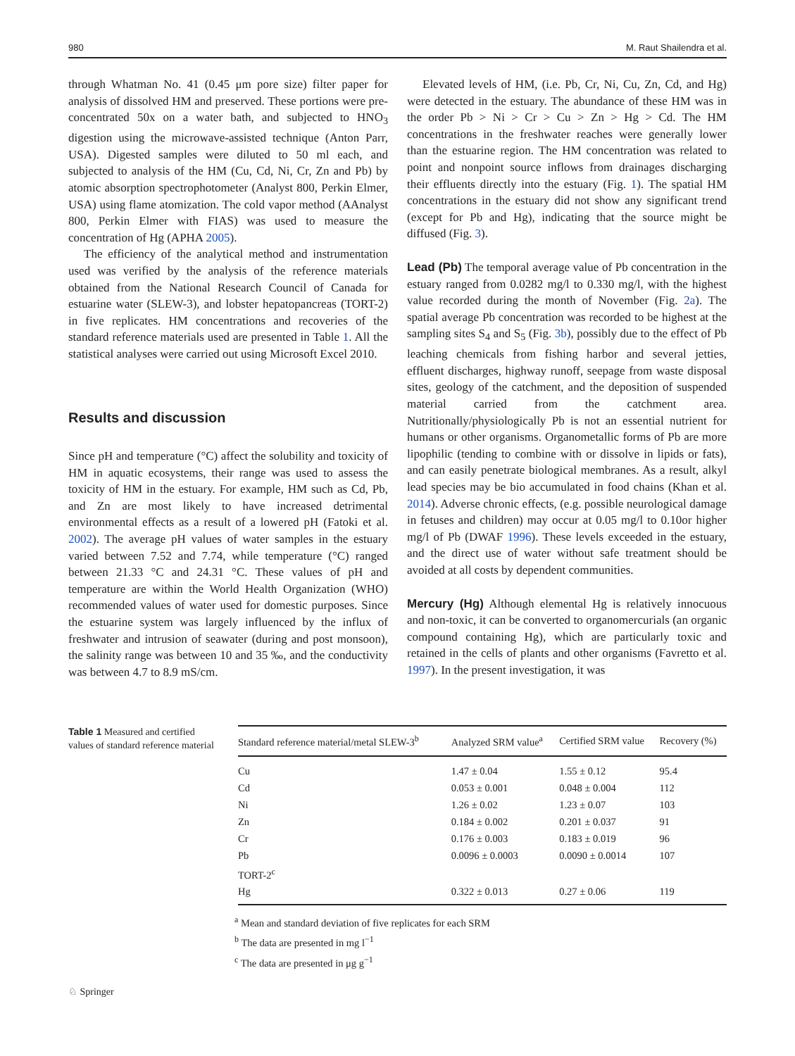980 M. Raut Shailendra et al.
through Whatman No. 41 (0.45 μm pore size) filter paper for analysis of dissolved HM and preserved. These portions were pre-concentrated 50x on a water bath, and subjected to HNO<sub>3</sub> digestion using the microwave-assisted technique (Anton Parr, USA). Digested samples were diluted to 50 ml each, and subjected to analysis of the HM (Cu, Cd, Ni, Cr, Zn and Pb) by atomic absorption spectrophotometer (Analyst 800, Perkin Elmer, USA) using flame atomization. The cold vapor method (AAnalyst 800, Perkin Elmer with FIAS) was used to measure the concentration of Hg (APHA 2005).
The efficiency of the analytical method and instrumentation used was verified by the analysis of the reference materials obtained from the National Research Council of Canada for estuarine water (SLEW-3), and lobster hepatopancreas (TORT-2) in five replicates. HM concentrations and recoveries of the standard reference materials used are presented in Table 1. All the statistical analyses were carried out using Microsoft Excel 2010.
Results and discussion
Since pH and temperature (°C) affect the solubility and toxicity of HM in aquatic ecosystems, their range was used to assess the toxicity of HM in the estuary. For example, HM such as Cd, Pb, and Zn are most likely to have increased detrimental environmental effects as a result of a lowered pH (Fatoki et al. 2002). The average pH values of water samples in the estuary varied between 7.52 and 7.74, while temperature (°C) ranged between 21.33 °C and 24.31 °C. These values of pH and temperature are within the World Health Organization (WHO) recommended values of water used for domestic purposes. Since the estuarine system was largely influenced by the influx of freshwater and intrusion of seawater (during and post monsoon), the salinity range was between 10 and 35 ‰, and the conductivity was between 4.7 to 8.9 mS/cm.
Elevated levels of HM, (i.e. Pb, Cr, Ni, Cu, Zn, Cd, and Hg) were detected in the estuary. The abundance of these HM was in the order Pb > Ni > Cr > Cu > Zn > Hg > Cd. The HM concentrations in the freshwater reaches were generally lower than the estuarine region. The HM concentration was related to point and nonpoint source inflows from drainages discharging their effluents directly into the estuary (Fig. 1). The spatial HM concentrations in the estuary did not show any significant trend (except for Pb and Hg), indicating that the source might be diffused (Fig. 3).
Lead (Pb) The temporal average value of Pb concentration in the estuary ranged from 0.0282 mg/l to 0.330 mg/l, with the highest value recorded during the month of November (Fig. 2a). The spatial average Pb concentration was recorded to be highest at the sampling sites S<sub>4</sub> and S<sub>5</sub> (Fig. 3b), possibly due to the effect of Pb leaching chemicals from fishing harbor and several jetties, effluent discharges, highway runoff, seepage from waste disposal sites, geology of the catchment, and the deposition of suspended material carried from the catchment area. Nutritionally/physiologically Pb is not an essential nutrient for humans or other organisms. Organometallic forms of Pb are more lipophilic (tending to combine with or dissolve in lipids or fats), and can easily penetrate biological membranes. As a result, alkyl lead species may be bio accumulated in food chains (Khan et al. 2014). Adverse chronic effects, (e.g. possible neurological damage in fetuses and children) may occur at 0.05 mg/l to 0.10or higher mg/l of Pb (DWAF 1996). These levels exceeded in the estuary, and the direct use of water without safe treatment should be avoided at all costs by dependent communities.
Mercury (Hg) Although elemental Hg is relatively innocuous and non-toxic, it can be converted to organomercurials (an organic compound containing Hg), which are particularly toxic and retained in the cells of plants and other organisms (Favretto et al. 1997). In the present investigation, it was
Table 1 Measured and certified values of standard reference material
| Standard reference material/metal SLEW-3<sup>b</sup> | Analyzed SRM value<sup>a</sup> | Certified SRM value | Recovery (%) |
| --- | --- | --- | --- |
| Cu | 1.47 ± 0.04 | 1.55 ± 0.12 | 95.4 |
| Cd | 0.053 ± 0.001 | 0.048 ± 0.004 | 112 |
| Ni | 1.26 ± 0.02 | 1.23 ± 0.07 | 103 |
| Zn | 0.184 ± 0.002 | 0.201 ± 0.037 | 91 |
| Cr | 0.176 ± 0.003 | 0.183 ± 0.019 | 96 |
| Pb | 0.0096 ± 0.0003 | 0.0090 ± 0.0014 | 107 |
| TORT-2<sup>c</sup> | | | |
| Hg | 0.322 ± 0.013 | 0.27 ± 0.06 | 119 |
<sup>a</sup> Mean and standard deviation of five replicates for each SRM
<sup>b</sup> The data are presented in mg l<sup>−1</sup>
<sup>c</sup> The data are presented in μg g<sup>−1</sup>
♘ Springer